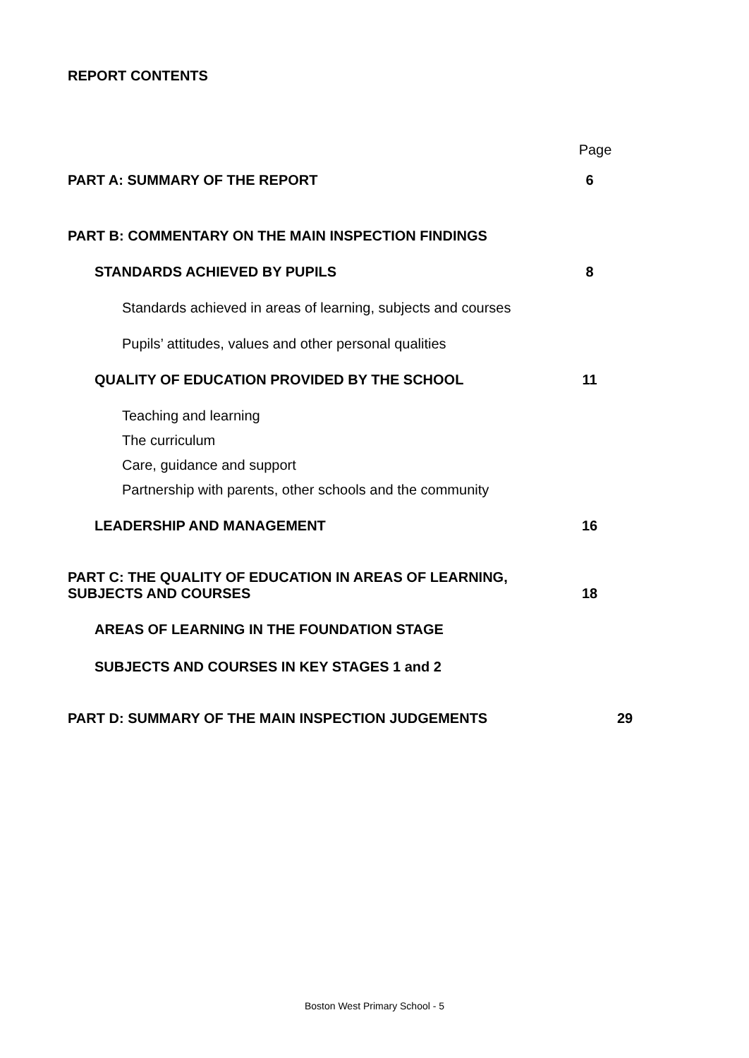REPORT CONTENTS
Page
PART A: SUMMARY OF THE REPORT 6
PART B: COMMENTARY ON THE MAIN INSPECTION FINDINGS
STANDARDS ACHIEVED BY PUPILS 8
Standards achieved in areas of learning, subjects and courses
Pupils’ attitudes, values and other personal qualities
QUALITY OF EDUCATION PROVIDED BY THE SCHOOL 11
Teaching and learning
The curriculum
Care, guidance and support
Partnership with parents, other schools and the community
LEADERSHIP AND MANAGEMENT 16
PART C: THE QUALITY OF EDUCATION IN AREAS OF LEARNING,
SUBJECTS AND COURSES 18
AREAS OF LEARNING IN THE FOUNDATION STAGE
SUBJECTS AND COURSES IN KEY STAGES 1 and 2
PART D: SUMMARY OF THE MAIN INSPECTION JUDGEMENTS 29
Boston West Primary School - 5